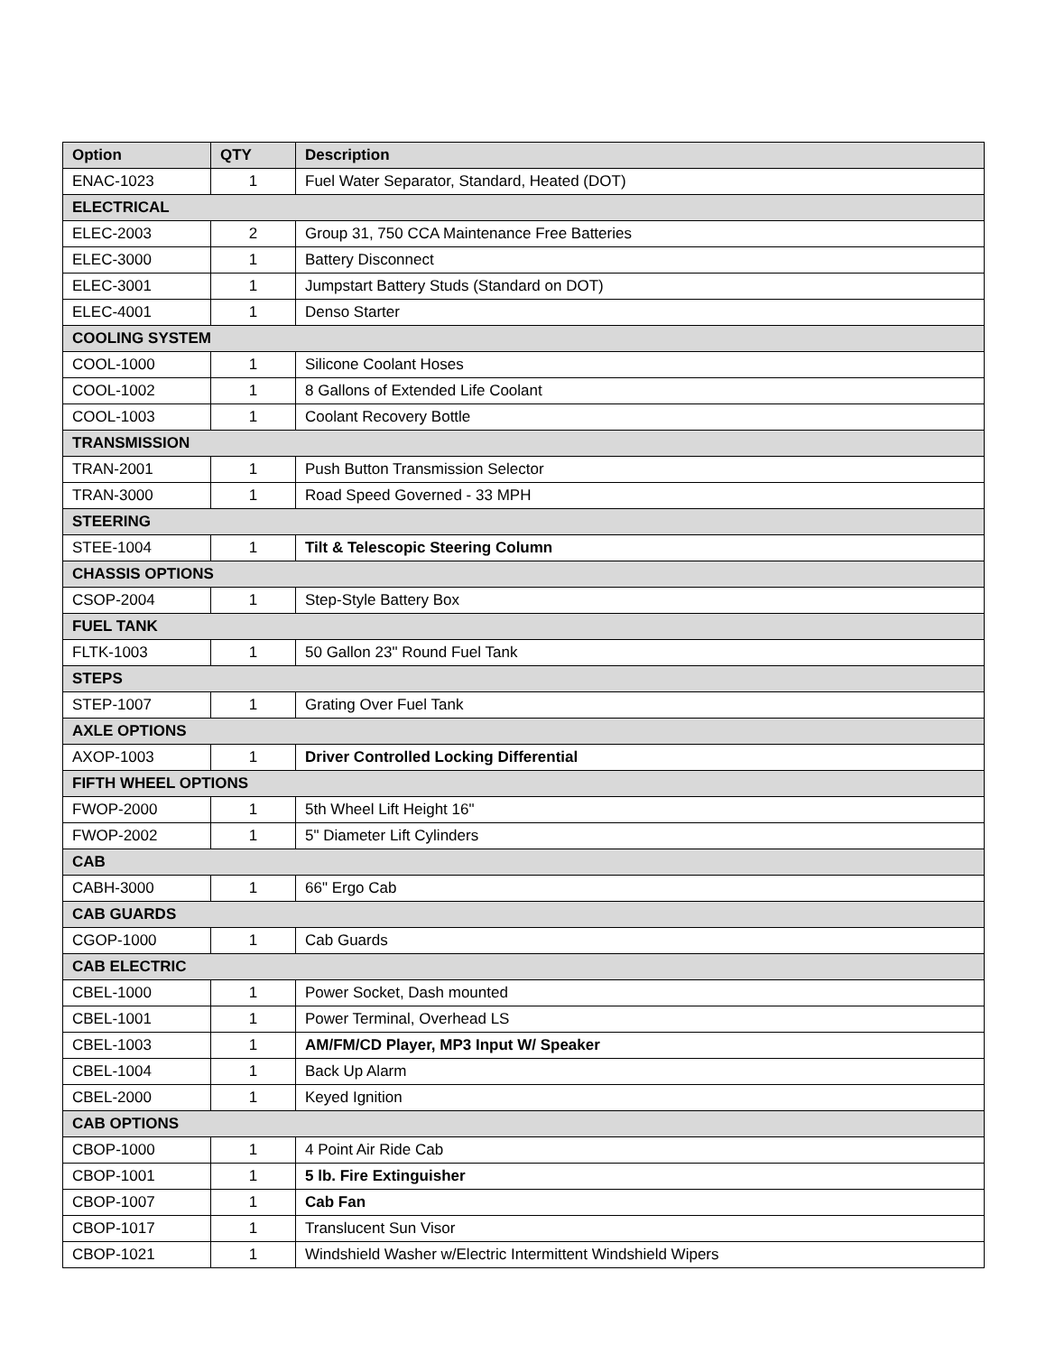| Option | QTY | Description |
| --- | --- | --- |
| ENAC-1023 | 1 | Fuel Water Separator, Standard, Heated (DOT) |
| ELECTRICAL | | |
| ELEC-2003 | 2 | Group 31, 750 CCA Maintenance Free Batteries |
| ELEC-3000 | 1 | Battery Disconnect |
| ELEC-3001 | 1 | Jumpstart Battery Studs (Standard on DOT) |
| ELEC-4001 | 1 | Denso Starter |
| COOLING SYSTEM | | |
| COOL-1000 | 1 | Silicone Coolant Hoses |
| COOL-1002 | 1 | 8 Gallons of Extended Life Coolant |
| COOL-1003 | 1 | Coolant Recovery Bottle |
| TRANSMISSION | | |
| TRAN-2001 | 1 | Push Button Transmission Selector |
| TRAN-3000 | 1 | Road Speed Governed - 33 MPH |
| STEERING | | |
| STEE-1004 | 1 | Tilt & Telescopic Steering Column |
| CHASSIS OPTIONS | | |
| CSOP-2004 | 1 | Step-Style Battery Box |
| FUEL TANK | | |
| FLTK-1003 | 1 | 50 Gallon 23" Round Fuel Tank |
| STEPS | | |
| STEP-1007 | 1 | Grating Over Fuel Tank |
| AXLE OPTIONS | | |
| AXOP-1003 | 1 | Driver Controlled Locking Differential |
| FIFTH WHEEL OPTIONS | | |
| FWOP-2000 | 1 | 5th Wheel Lift Height 16" |
| FWOP-2002 | 1 | 5" Diameter Lift Cylinders |
| CAB | | |
| CABH-3000 | 1 | 66" Ergo Cab |
| CAB GUARDS | | |
| CGOP-1000 | 1 | Cab Guards |
| CAB ELECTRIC | | |
| CBEL-1000 | 1 | Power Socket, Dash mounted |
| CBEL-1001 | 1 | Power Terminal, Overhead LS |
| CBEL-1003 | 1 | AM/FM/CD Player, MP3 Input W/ Speaker |
| CBEL-1004 | 1 | Back Up Alarm |
| CBEL-2000 | 1 | Keyed Ignition |
| CAB OPTIONS | | |
| CBOP-1000 | 1 | 4 Point Air Ride Cab |
| CBOP-1001 | 1 | 5 lb. Fire Extinguisher |
| CBOP-1007 | 1 | Cab Fan |
| CBOP-1017 | 1 | Translucent Sun Visor |
| CBOP-1021 | 1 | Windshield Washer w/Electric Intermittent Windshield Wipers |